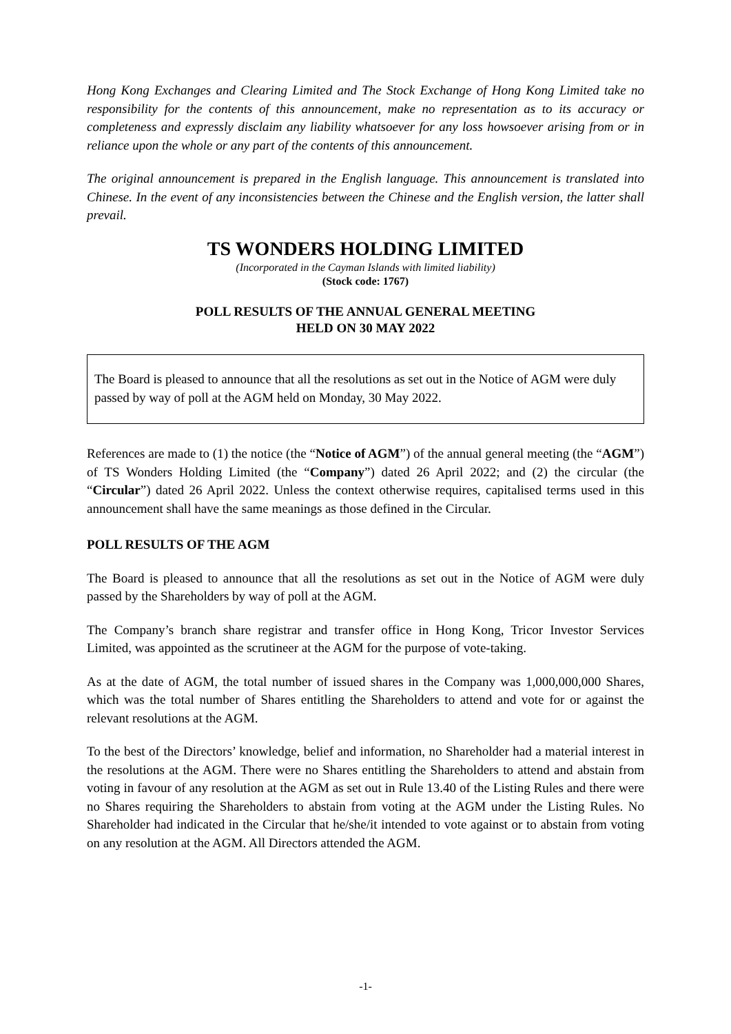Hong Kong Exchanges and Clearing Limited and The Stock Exchange of Hong Kong Limited take no responsibility for the contents of this announcement, make no representation as to its accuracy or completeness and expressly disclaim any liability whatsoever for any loss howsoever arising from or in reliance upon the whole or any part of the contents of this announcement.
The original announcement is prepared in the English language. This announcement is translated into Chinese. In the event of any inconsistencies between the Chinese and the English version, the latter shall prevail.
TS WONDERS HOLDING LIMITED
(Incorporated in the Cayman Islands with limited liability)
(Stock code: 1767)
POLL RESULTS OF THE ANNUAL GENERAL MEETING
HELD ON 30 MAY 2022
The Board is pleased to announce that all the resolutions as set out in the Notice of AGM were duly passed by way of poll at the AGM held on Monday, 30 May 2022.
References are made to (1) the notice (the “Notice of AGM”) of the annual general meeting (the “AGM”) of TS Wonders Holding Limited (the “Company”) dated 26 April 2022; and (2) the circular (the “Circular”) dated 26 April 2022. Unless the context otherwise requires, capitalised terms used in this announcement shall have the same meanings as those defined in the Circular.
POLL RESULTS OF THE AGM
The Board is pleased to announce that all the resolutions as set out in the Notice of AGM were duly passed by the Shareholders by way of poll at the AGM.
The Company’s branch share registrar and transfer office in Hong Kong, Tricor Investor Services Limited, was appointed as the scrutineer at the AGM for the purpose of vote-taking.
As at the date of AGM, the total number of issued shares in the Company was 1,000,000,000 Shares, which was the total number of Shares entitling the Shareholders to attend and vote for or against the relevant resolutions at the AGM.
To the best of the Directors’ knowledge, belief and information, no Shareholder had a material interest in the resolutions at the AGM. There were no Shares entitling the Shareholders to attend and abstain from voting in favour of any resolution at the AGM as set out in Rule 13.40 of the Listing Rules and there were no Shares requiring the Shareholders to abstain from voting at the AGM under the Listing Rules. No Shareholder had indicated in the Circular that he/she/it intended to vote against or to abstain from voting on any resolution at the AGM. All Directors attended the AGM.
-1-